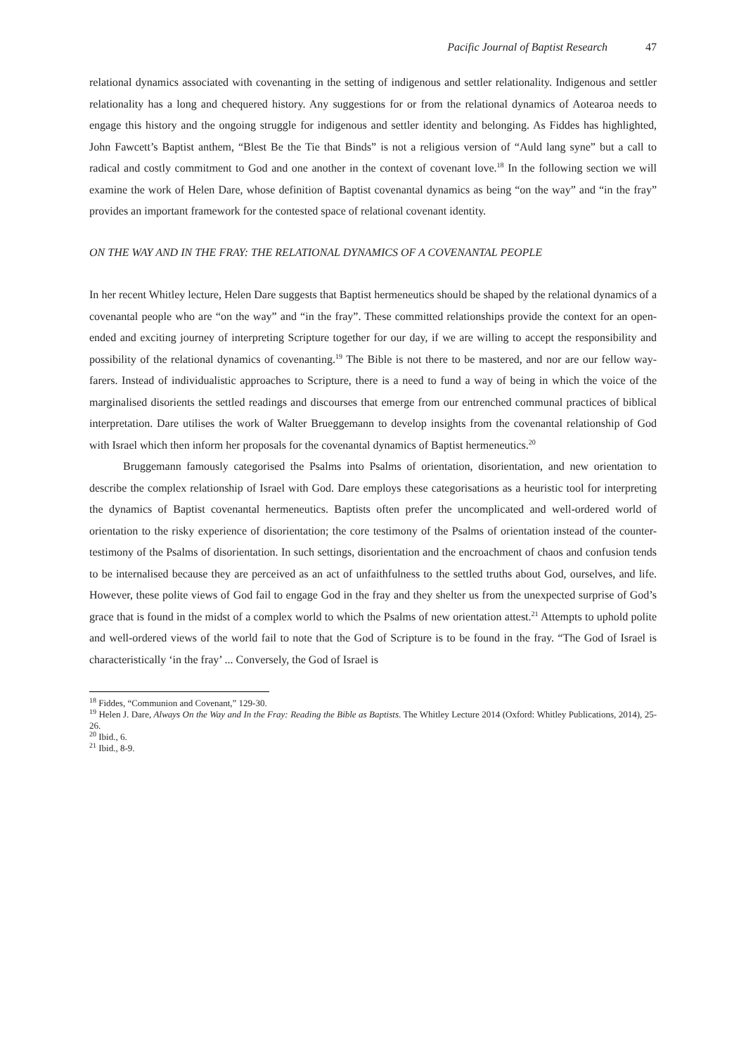Pacific Journal of Baptist Research 47
relational dynamics associated with covenanting in the setting of indigenous and settler relationality. Indigenous and settler relationality has a long and chequered history. Any suggestions for or from the relational dynamics of Aotearoa needs to engage this history and the ongoing struggle for indigenous and settler identity and belonging. As Fiddes has highlighted, John Fawcett’s Baptist anthem, “Blest Be the Tie that Binds” is not a religious version of “Auld lang syne” but a call to radical and costly commitment to God and one another in the context of covenant love.<sup>18</sup> In the following section we will examine the work of Helen Dare, whose definition of Baptist covenantal dynamics as being “on the way” and “in the fray” provides an important framework for the contested space of relational covenant identity.
ON THE WAY AND IN THE FRAY: THE RELATIONAL DYNAMICS OF A COVENANTAL PEOPLE
In her recent Whitley lecture, Helen Dare suggests that Baptist hermeneutics should be shaped by the relational dynamics of a covenantal people who are “on the way” and “in the fray”. These committed relationships provide the context for an open-ended and exciting journey of interpreting Scripture together for our day, if we are willing to accept the responsibility and possibility of the relational dynamics of covenanting.<sup>19</sup> The Bible is not there to be mastered, and nor are our fellow way-farers. Instead of individualistic approaches to Scripture, there is a need to fund a way of being in which the voice of the marginalised disorients the settled readings and discourses that emerge from our entrenched communal practices of biblical interpretation. Dare utilises the work of Walter Brueggemann to develop insights from the covenantal relationship of God with Israel which then inform her proposals for the covenantal dynamics of Baptist hermeneutics.<sup>20</sup>
Bruggemann famously categorised the Psalms into Psalms of orientation, disorientation, and new orientation to describe the complex relationship of Israel with God. Dare employs these categorisations as a heuristic tool for interpreting the dynamics of Baptist covenantal hermeneutics. Baptists often prefer the uncomplicated and well-ordered world of orientation to the risky experience of disorientation; the core testimony of the Psalms of orientation instead of the counter-testimony of the Psalms of disorientation. In such settings, disorientation and the encroachment of chaos and confusion tends to be internalised because they are perceived as an act of unfaithfulness to the settled truths about God, ourselves, and life. However, these polite views of God fail to engage God in the fray and they shelter us from the unexpected surprise of God’s grace that is found in the midst of a complex world to which the Psalms of new orientation attest.<sup>21</sup> Attempts to uphold polite and well-ordered views of the world fail to note that the God of Scripture is to be found in the fray. “The God of Israel is characteristically ‘in the fray’ ... Conversely, the God of Israel is
<sup>18</sup> Fiddes, “Communion and Covenant,” 129-30.
<sup>19</sup> Helen J. Dare, Always On the Way and In the Fray: Reading the Bible as Baptists. The Whitley Lecture 2014 (Oxford: Whitley Publications, 2014), 25-26.
<sup>20</sup> Ibid., 6.
<sup>21</sup> Ibid., 8-9.